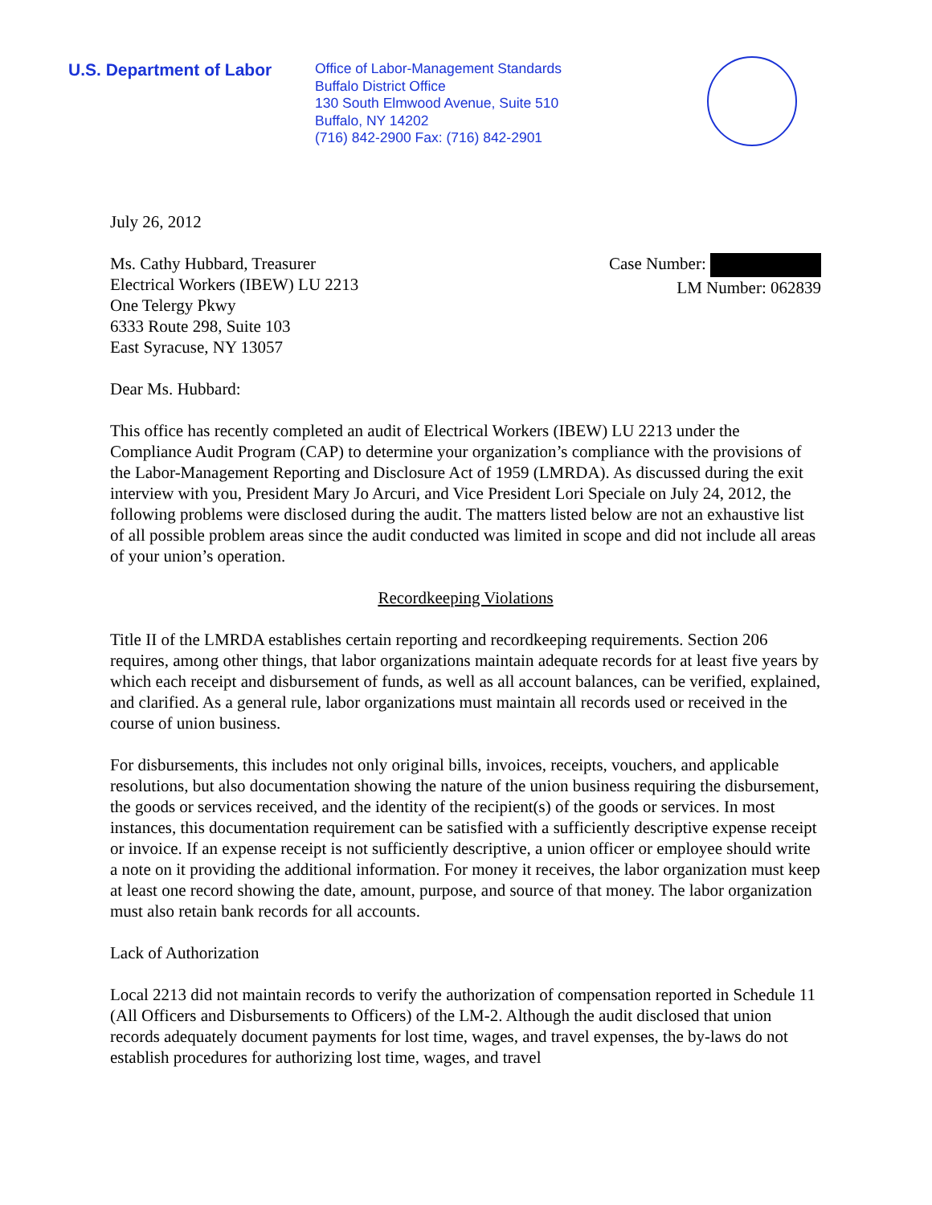U.S. Department of Labor
Office of Labor-Management Standards
Buffalo District Office
130 South Elmwood Avenue, Suite 510
Buffalo, NY 14202
(716) 842-2900 Fax: (716) 842-2901
July 26, 2012
Ms. Cathy Hubbard, Treasurer
Electrical Workers (IBEW) LU 2213
One Telergy Pkwy
6333 Route 298, Suite 103
East Syracuse, NY 13057
Case Number:
LM Number: 062839
Dear Ms. Hubbard:
This office has recently completed an audit of Electrical Workers (IBEW) LU 2213 under the Compliance Audit Program (CAP) to determine your organization’s compliance with the provisions of the Labor-Management Reporting and Disclosure Act of 1959 (LMRDA). As discussed during the exit interview with you, President Mary Jo Arcuri, and Vice President Lori Speciale on July 24, 2012, the following problems were disclosed during the audit. The matters listed below are not an exhaustive list of all possible problem areas since the audit conducted was limited in scope and did not include all areas of your union’s operation.
Recordkeeping Violations
Title II of the LMRDA establishes certain reporting and recordkeeping requirements. Section 206 requires, among other things, that labor organizations maintain adequate records for at least five years by which each receipt and disbursement of funds, as well as all account balances, can be verified, explained, and clarified. As a general rule, labor organizations must maintain all records used or received in the course of union business.
For disbursements, this includes not only original bills, invoices, receipts, vouchers, and applicable resolutions, but also documentation showing the nature of the union business requiring the disbursement, the goods or services received, and the identity of the recipient(s) of the goods or services. In most instances, this documentation requirement can be satisfied with a sufficiently descriptive expense receipt or invoice. If an expense receipt is not sufficiently descriptive, a union officer or employee should write a note on it providing the additional information. For money it receives, the labor organization must keep at least one record showing the date, amount, purpose, and source of that money. The labor organization must also retain bank records for all accounts.
Lack of Authorization
Local 2213 did not maintain records to verify the authorization of compensation reported in Schedule 11 (All Officers and Disbursements to Officers) of the LM-2. Although the audit disclosed that union records adequately document payments for lost time, wages, and travel expenses, the by-laws do not establish procedures for authorizing lost time, wages, and travel